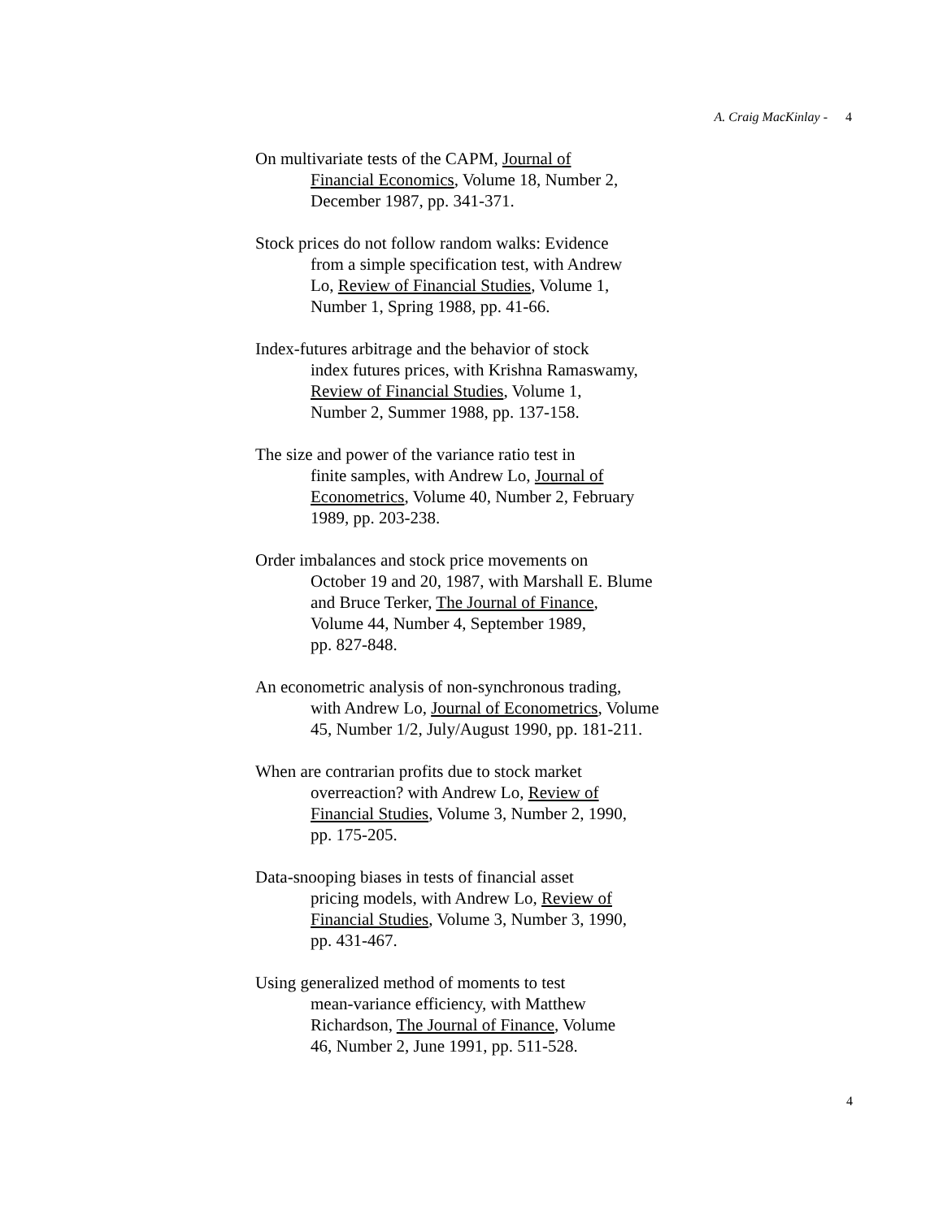A. Craig MacKinlay - 4
On multivariate tests of the CAPM, Journal of
Financial Economics, Volume 18, Number 2,
December 1987, pp. 341-371.
Stock prices do not follow random walks: Evidence
from a simple specification test, with Andrew
Lo, Review of Financial Studies, Volume 1,
Number 1, Spring 1988, pp. 41-66.
Index-futures arbitrage and the behavior of stock
index futures prices, with Krishna Ramaswamy,
Review of Financial Studies, Volume 1,
Number 2, Summer 1988, pp. 137-158.
The size and power of the variance ratio test in
finite samples, with Andrew Lo, Journal of
Econometrics, Volume 40, Number 2, February
1989, pp. 203-238.
Order imbalances and stock price movements on
October 19 and 20, 1987, with Marshall E. Blume
and Bruce Terker, The Journal of Finance,
Volume 44, Number 4, September 1989,
pp. 827-848.
An econometric analysis of non-synchronous trading,
with Andrew Lo, Journal of Econometrics, Volume
45, Number 1/2, July/August 1990, pp. 181-211.
When are contrarian profits due to stock market
overreaction? with Andrew Lo, Review of
Financial Studies, Volume 3, Number 2, 1990,
pp. 175-205.
Data-snooping biases in tests of financial asset
pricing models, with Andrew Lo, Review of
Financial Studies, Volume 3, Number 3, 1990,
pp. 431-467.
Using generalized method of moments to test
mean-variance efficiency, with Matthew
Richardson, The Journal of Finance, Volume
46, Number 2, June 1991, pp. 511-528.
4